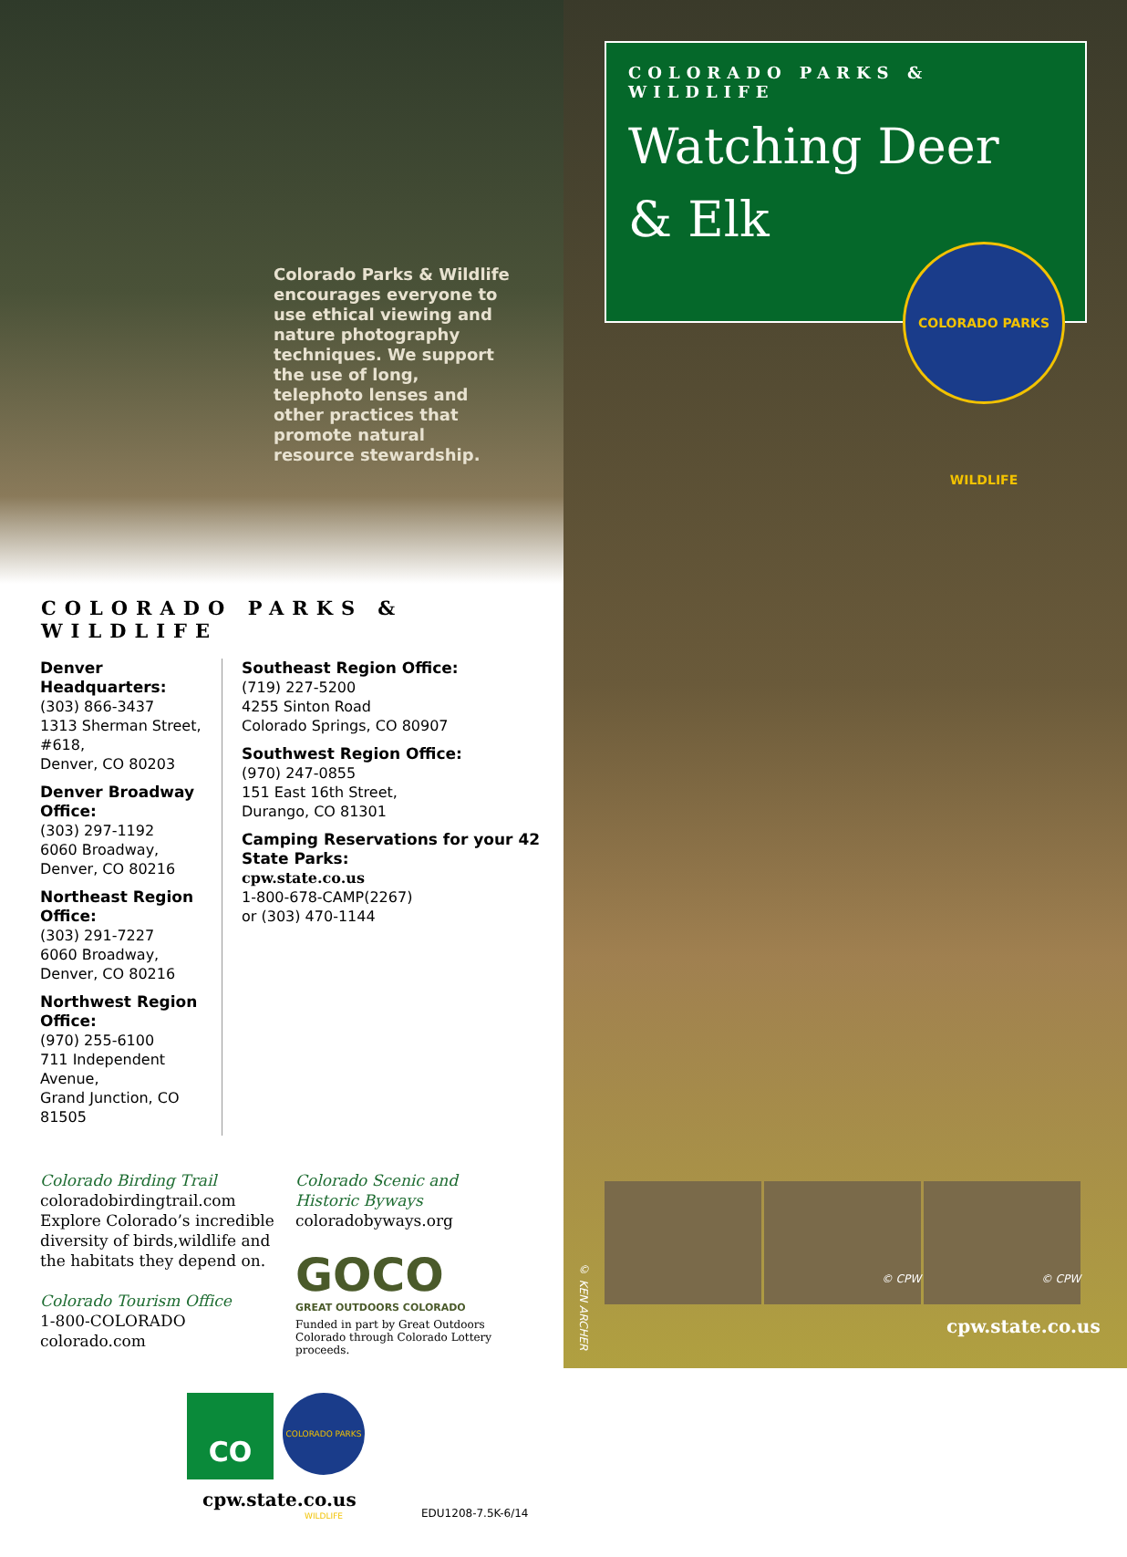Colorado Parks & Wildlife encourages everyone to use ethical viewing and nature photography techniques. We support the use of long, telephoto lenses and other practices that promote natural resource stewardship.
COLORADO PARKS & WILDLIFE
Denver Headquarters:
(303) 866-3437
1313 Sherman Street, #618,
Denver, CO 80203
Denver Broadway Office:
(303) 297-1192
6060 Broadway,
Denver, CO 80216
Northeast Region Office:
(303) 291-7227
6060 Broadway,
Denver, CO 80216
Northwest Region Office:
(970) 255-6100
711 Independent Avenue,
Grand Junction, CO 81505
Southeast Region Office:
(719) 227-5200
4255 Sinton Road
Colorado Springs, CO 80907
Southwest Region Office:
(970) 247-0855
151 East 16th Street,
Durango, CO 81301
Camping Reservations for your 42 State Parks:
cpw.state.co.us
1-800-678-CAMP(2267)
or (303) 470-1144
Colorado Birding Trail
coloradobirdingtrail.com
Explore Colorado’s incredible diversity of birds,wildlife and the habitats they depend on.
Colorado Tourism Office
1-800-COLORADO
colorado.com
Colorado Scenic and Historic Byways
coloradobyways.org
GOCO
GREAT OUTDOORS COLORADO
Funded in part by Great Outdoors Colorado through Colorado Lottery proceeds.
CO
COLORADO PARKS WILDLIFE
cpw.state.co.us
EDU1208-7.5K-6/14
COLORADO PARKS & WILDLIFE
Watching Deer
& Elk
COLORADO PARKS WILDLIFE
© CPW © CPW
© KEN ARCHER
cpw.state.co.us